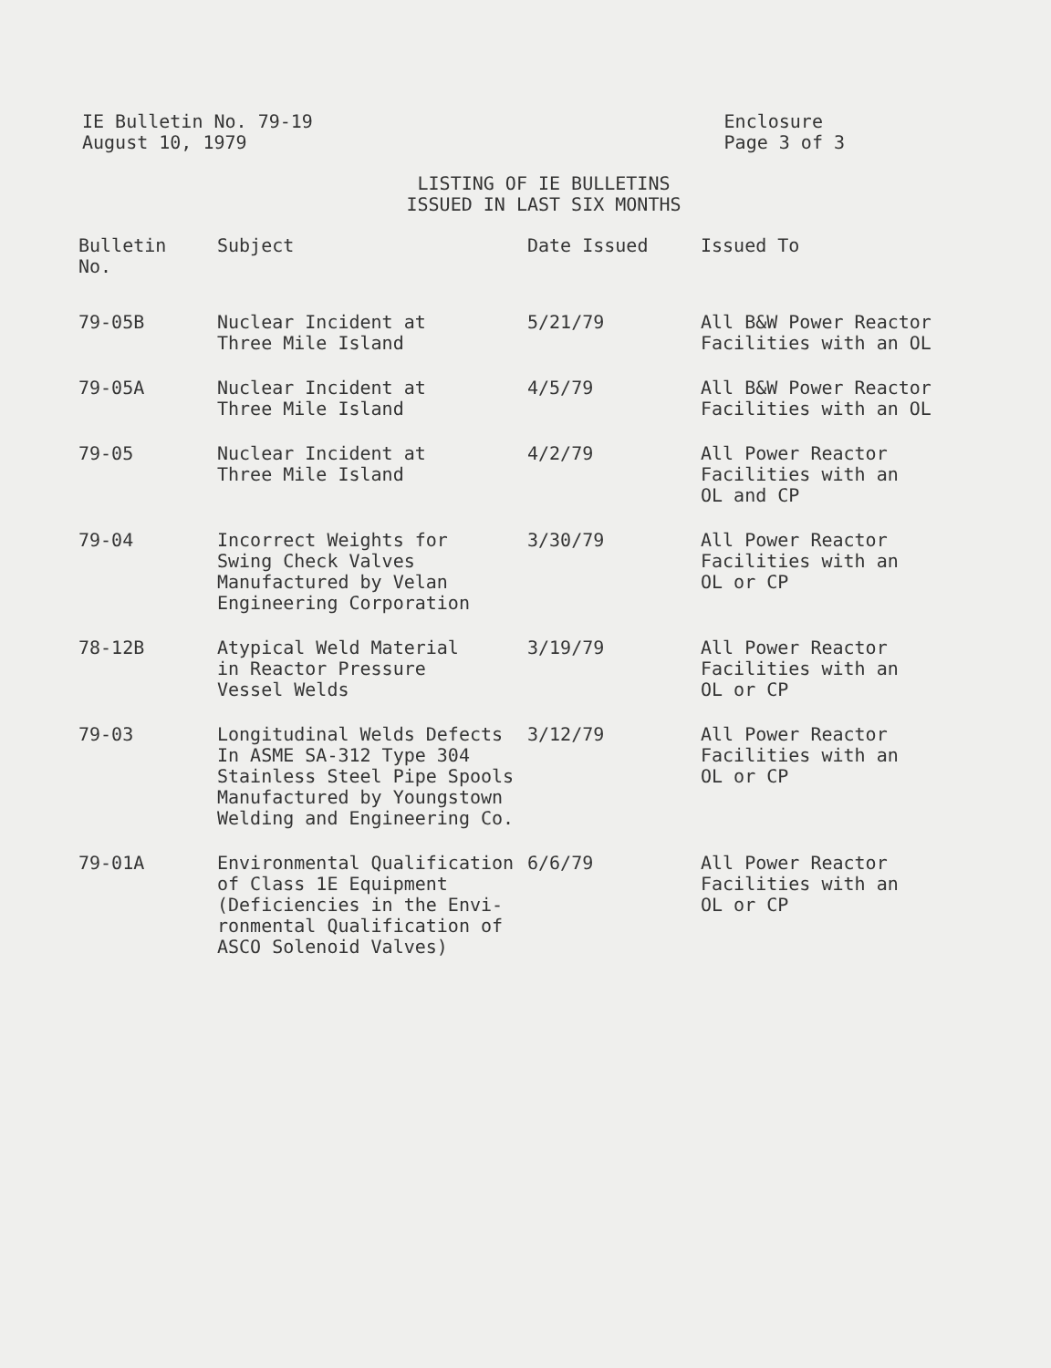IE Bulletin No. 79-19
August 10, 1979
Enclosure
Page 3 of 3
LISTING OF IE BULLETINS
ISSUED IN LAST SIX MONTHS
| Bulletin No. | Subject | Date Issued | Issued To |
| --- | --- | --- | --- |
| 79-05B | Nuclear Incident at Three Mile Island | 5/21/79 | All B&W Power Reactor Facilities with an OL |
| 79-05A | Nuclear Incident at Three Mile Island | 4/5/79 | All B&W Power Reactor Facilities with an OL |
| 79-05 | Nuclear Incident at Three Mile Island | 4/2/79 | All Power Reactor Facilities with an OL and CP |
| 79-04 | Incorrect Weights for Swing Check Valves Manufactured by Velan Engineering Corporation | 3/30/79 | All Power Reactor Facilities with an OL or CP |
| 78-12B | Atypical Weld Material in Reactor Pressure Vessel Welds | 3/19/79 | All Power Reactor Facilities with an OL or CP |
| 79-03 | Longitudinal Welds Defects In ASME SA-312 Type 304 Stainless Steel Pipe Spools Manufactured by Youngstown Welding and Engineering Co. | 3/12/79 | All Power Reactor Facilities with an OL or CP |
| 79-01A | Environmental Qualification of Class 1E Equipment (Deficiencies in the Envi- ronmental Qualification of ASCO Solenoid Valves) | 6/6/79 | All Power Reactor Facilities with an OL or CP |